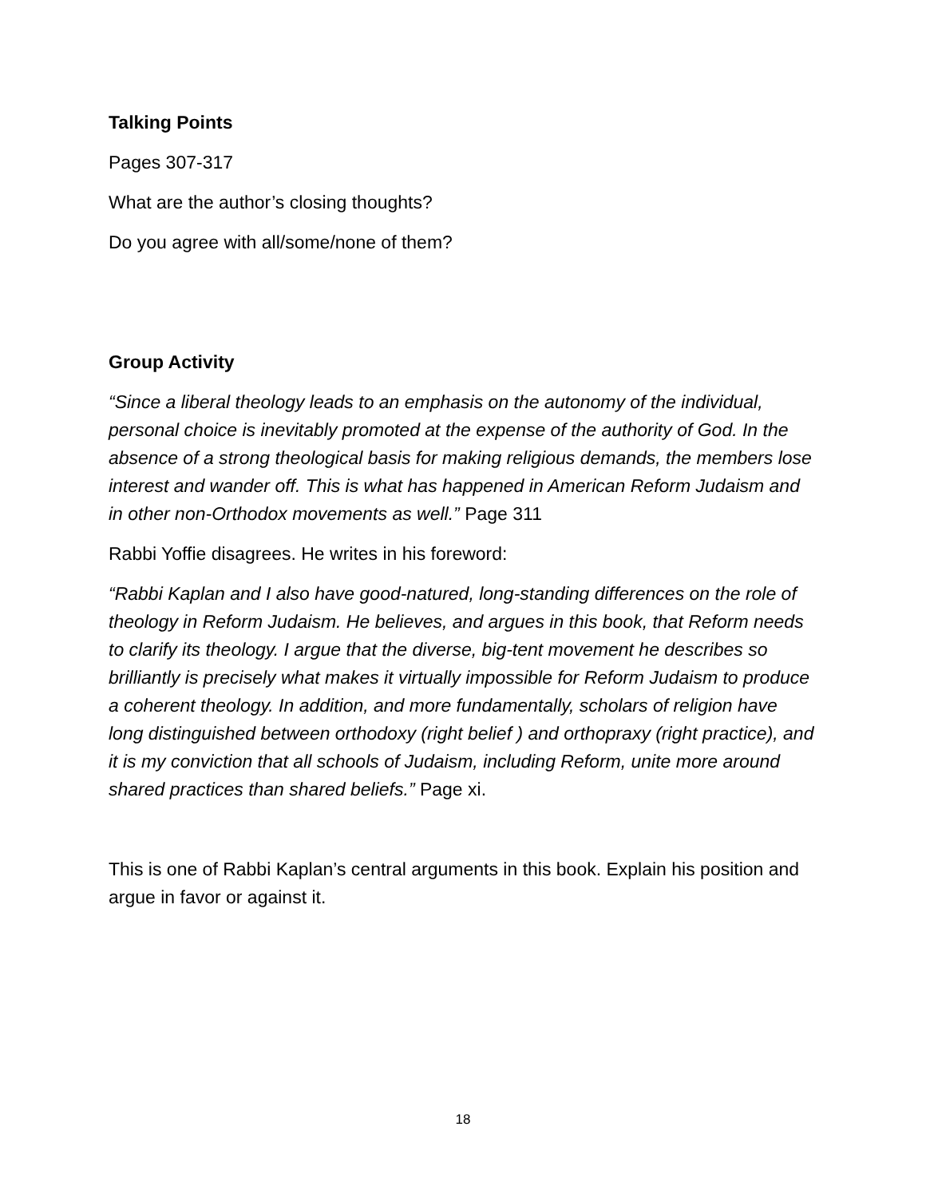Talking Points
Pages 307-317
What are the author’s closing thoughts?
Do you agree with all/some/none of them?
Group Activity
“Since a liberal theology leads to an emphasis on the autonomy of the individual, personal choice is inevitably promoted at the expense of the authority of God. In the absence of a strong theological basis for making religious demands, the members lose interest and wander off. This is what has happened in American Reform Judaism and in other non-Orthodox movements as well.” Page 311
Rabbi Yoffie disagrees. He writes in his foreword:
“Rabbi Kaplan and I also have good-natured, long-standing differences on the role of theology in Reform Judaism. He believes, and argues in this book, that Reform needs to clarify its theology. I argue that the diverse, big-tent movement he describes so brilliantly is precisely what makes it virtually impossible for Reform Judaism to produce a coherent theology. In addition, and more fundamentally, scholars of religion have long distinguished between orthodoxy (right belief ) and orthopraxy (right practice), and it is my conviction that all schools of Judaism, including Reform, unite more around shared practices than shared beliefs.” Page xi.
This is one of Rabbi Kaplan’s central arguments in this book. Explain his position and argue in favor or against it.
18